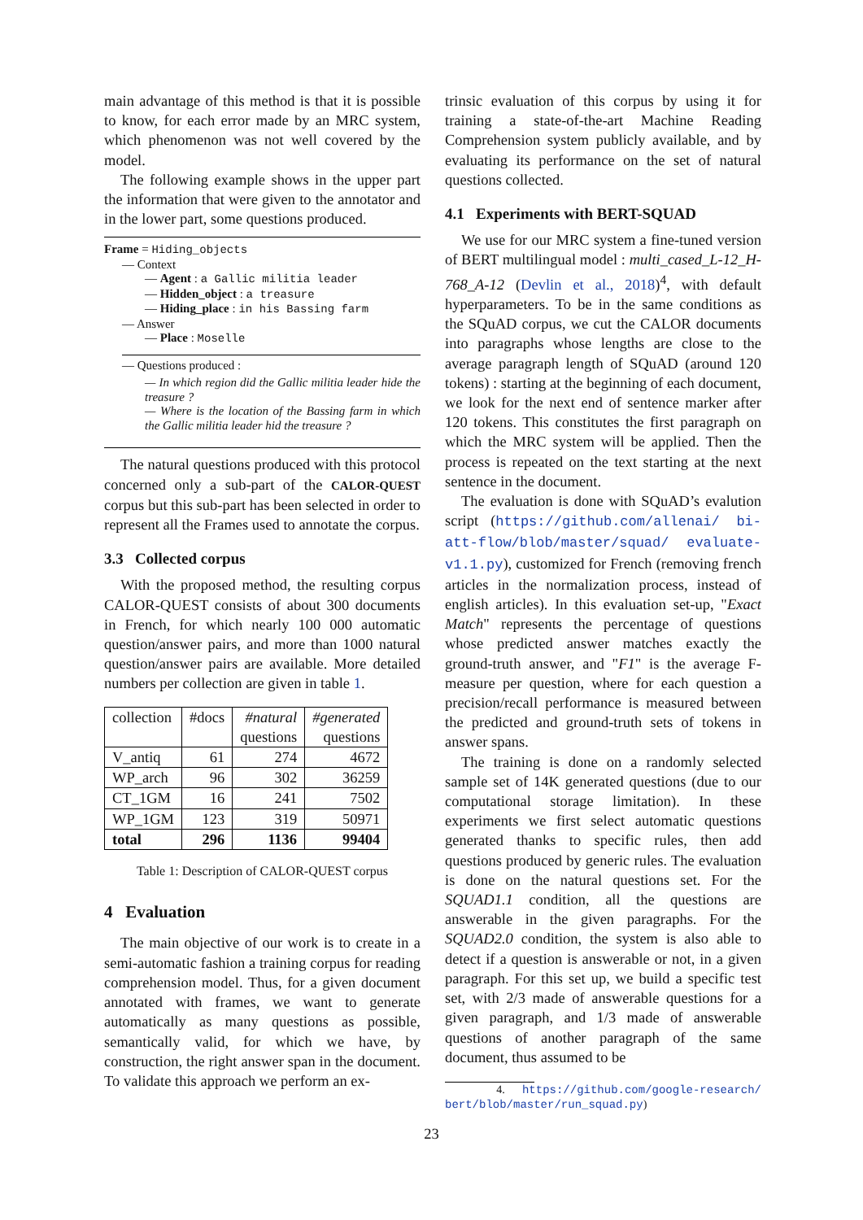main advantage of this method is that it is possible to know, for each error made by an MRC system, which phenomenon was not well covered by the model.
The following example shows in the upper part the information that were given to the annotator and in the lower part, some questions produced.
Frame = Hiding_objects
— Context
— Agent : a Gallic militia leader
— Hidden_object : a treasure
— Hiding_place : in his Bassing farm
— Answer
— Place : Moselle
— Questions produced :
— In which region did the Gallic militia leader hide the treasure ?
— Where is the location of the Bassing farm in which the Gallic militia leader hid the treasure ?
The natural questions produced with this protocol concerned only a sub-part of the CALOR-QUEST corpus but this sub-part has been selected in order to represent all the Frames used to annotate the corpus.
3.3 Collected corpus
With the proposed method, the resulting corpus CALOR-QUEST consists of about 300 documents in French, for which nearly 100 000 automatic question/answer pairs, and more than 1000 natural question/answer pairs are available. More detailed numbers per collection are given in table 1.
| collection | #docs | #natural questions | #generated questions |
| --- | --- | --- | --- |
| V_antiq | 61 | 274 | 4672 |
| WP_arch | 96 | 302 | 36259 |
| CT_1GM | 16 | 241 | 7502 |
| WP_1GM | 123 | 319 | 50971 |
| total | 296 | 1136 | 99404 |
Table 1: Description of CALOR-QUEST corpus
4 Evaluation
The main objective of our work is to create in a semi-automatic fashion a training corpus for reading comprehension model. Thus, for a given document annotated with frames, we want to generate automatically as many questions as possible, semantically valid, for which we have, by construction, the right answer span in the document. To validate this approach we perform an ex-
trinsic evaluation of this corpus by using it for training a state-of-the-art Machine Reading Comprehension system publicly available, and by evaluating its performance on the set of natural questions collected.
4.1 Experiments with BERT-SQUAD
We use for our MRC system a fine-tuned version of BERT multilingual model : multi_cased_L-12_H-768_A-12 (Devlin et al., 2018)<sup>4</sup>, with default hyperparameters. To be in the same conditions as the SQuAD corpus, we cut the CALOR documents into paragraphs whose lengths are close to the average paragraph length of SQuAD (around 120 tokens) : starting at the beginning of each document, we look for the next end of sentence marker after 120 tokens. This constitutes the first paragraph on which the MRC system will be applied. Then the process is repeated on the text starting at the next sentence in the document.
The evaluation is done with SQuAD’s evalution script (https://github.com/allenai/ bi-att-flow/blob/master/squad/ evaluate-v1.1.py), customized for French (removing french articles in the normalization process, instead of english articles). In this evaluation set-up, "Exact Match" represents the percentage of questions whose predicted answer matches exactly the ground-truth answer, and "F1" is the average F-measure per question, where for each question a precision/recall performance is measured between the predicted and ground-truth sets of tokens in answer spans.
The training is done on a randomly selected sample set of 14K generated questions (due to our computational storage limitation). In these experiments we first select automatic questions generated thanks to specific rules, then add questions produced by generic rules. The evaluation is done on the natural questions set. For the SQUAD1.1 condition, all the questions are answerable in the given paragraphs. For the SQUAD2.0 condition, the system is also able to detect if a question is answerable or not, in a given paragraph. For this set up, we build a specific test set, with 2/3 made of answerable questions for a given paragraph, and 1/3 made of answerable questions of another paragraph of the same document, thus assumed to be
4. https://github.com/google-research/ bert/blob/master/run_squad.py)
23